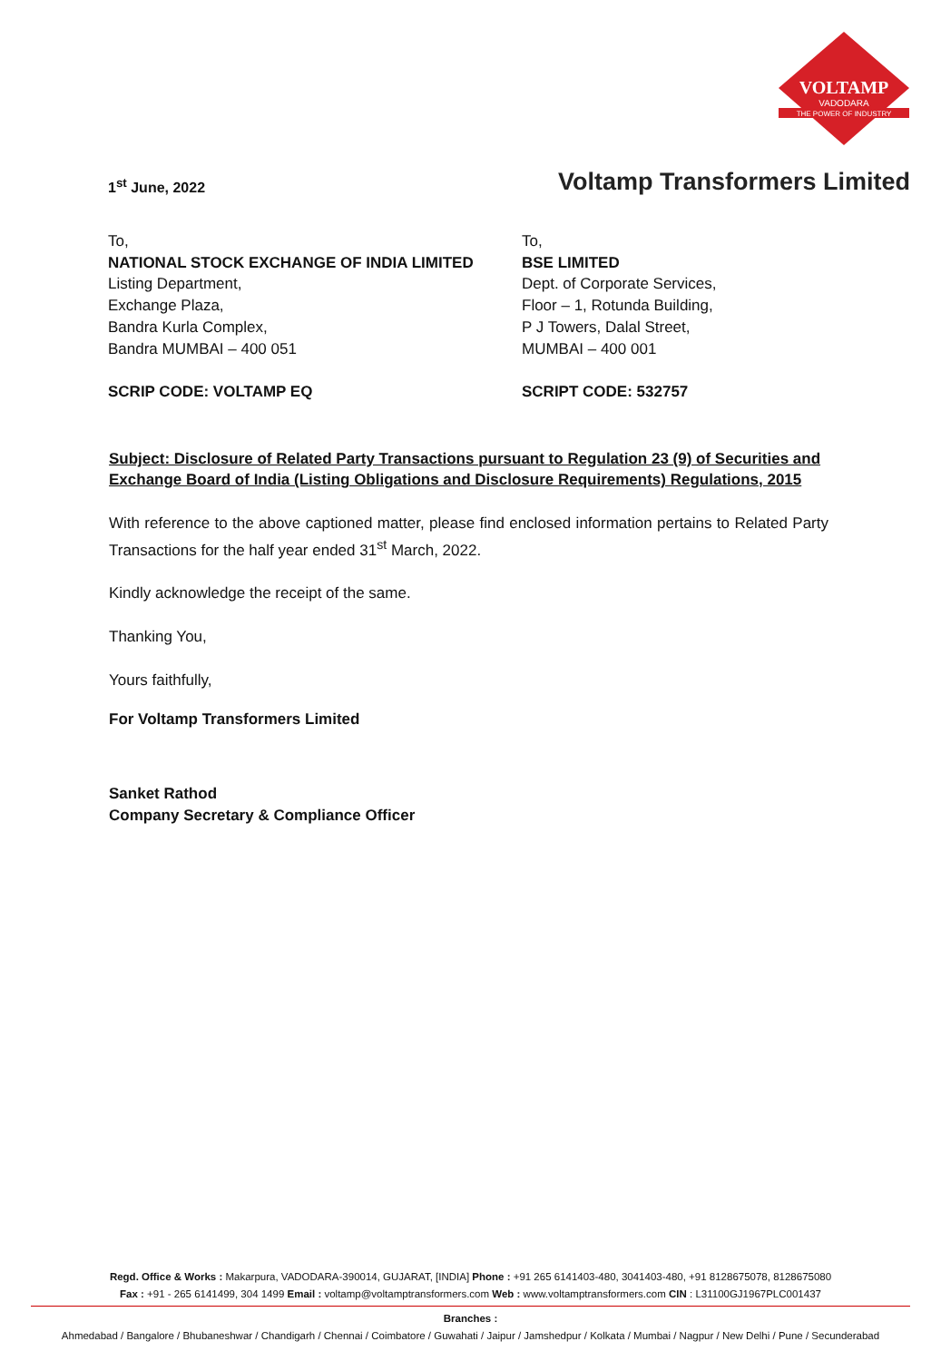VOLTAMP
VADODARA
THE POWER OF INDUSTRY
1<sup>st</sup> June, 2022
Voltamp Transformers Limited
To,
NATIONAL STOCK EXCHANGE OF INDIA LIMITED
Listing Department,
Exchange Plaza,
Bandra Kurla Complex,
Bandra MUMBAI – 400 051
SCRIP CODE: VOLTAMP EQ
To,
BSE LIMITED
Dept. of Corporate Services,
Floor – 1, Rotunda Building,
P J Towers, Dalal Street,
MUMBAI – 400 001
SCRIPT CODE: 532757
Subject: Disclosure of Related Party Transactions pursuant to Regulation 23 (9) of Securities and Exchange Board of India (Listing Obligations and Disclosure Requirements) Regulations, 2015
With reference to the above captioned matter, please find enclosed information pertains to Related Party Transactions for the half year ended 31<sup>st</sup> March, 2022.
Kindly acknowledge the receipt of the same.
Thanking You,
Yours faithfully,
For Voltamp Transformers Limited
Sanket Rathod
Company Secretary & Compliance Officer
Regd. Office & Works : Makarpura, VADODARA-390014, GUJARAT, [INDIA] Phone : +91 265 6141403-480, 3041403-480, +91 8128675078, 8128675080
Fax : +91 - 265 6141499, 304 1499 Email : voltamp@voltamptransformers.com Web : www.voltamptransformers.com CIN : L31100GJ1967PLC001437
Branches :
Ahmedabad / Bangalore / Bhubaneshwar / Chandigarh / Chennai / Coimbatore / Guwahati / Jaipur / Jamshedpur / Kolkata / Mumbai / Nagpur / New Delhi / Pune / Secunderabad